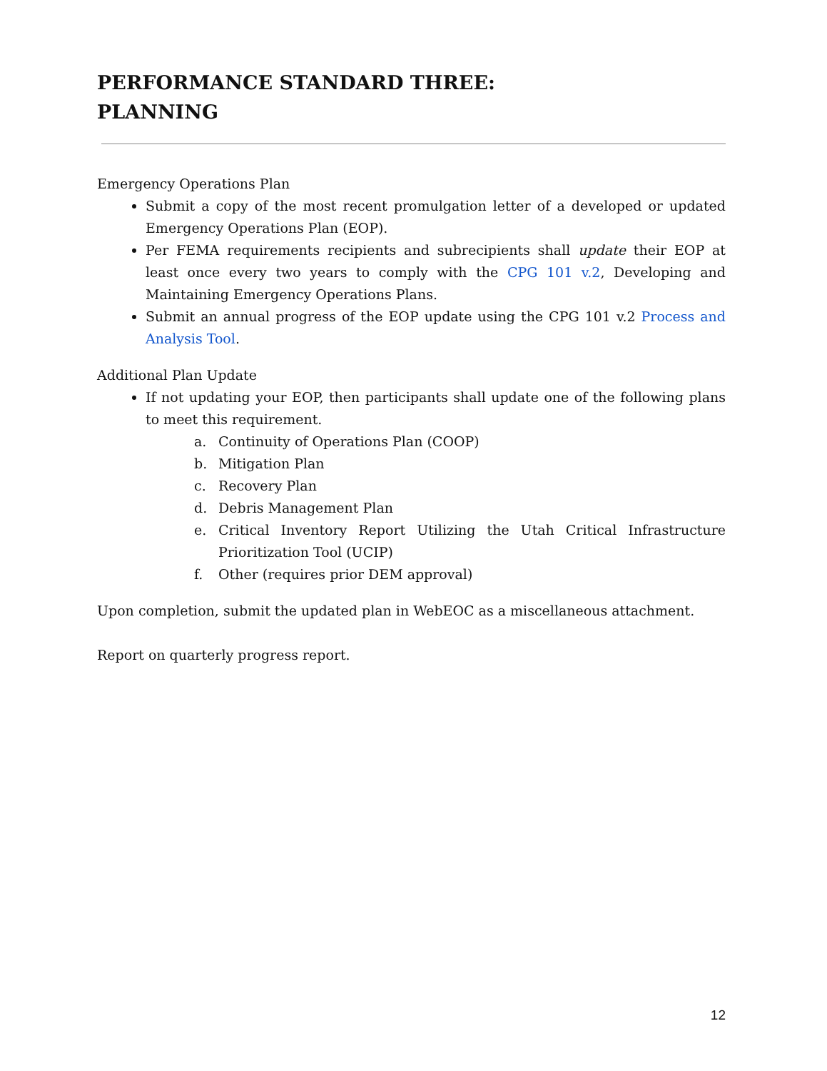PERFORMANCE STANDARD THREE:
PLANNING
Emergency Operations Plan
Submit a copy of the most recent promulgation letter of a developed or updated Emergency Operations Plan (EOP).
Per FEMA requirements recipients and subrecipients shall update their EOP at least once every two years to comply with the CPG 101 v.2, Developing and Maintaining Emergency Operations Plans.
Submit an annual progress of the EOP update using the CPG 101 v.2 Process and Analysis Tool.
Additional Plan Update
If not updating your EOP, then participants shall update one of the following plans to meet this requirement.
a. Continuity of Operations Plan (COOP)
b. Mitigation Plan
c. Recovery Plan
d. Debris Management Plan
e. Critical Inventory Report Utilizing the Utah Critical Infrastructure Prioritization Tool (UCIP)
f. Other (requires prior DEM approval)
Upon completion, submit the updated plan in WebEOC as a miscellaneous attachment.
Report on quarterly progress report.
12